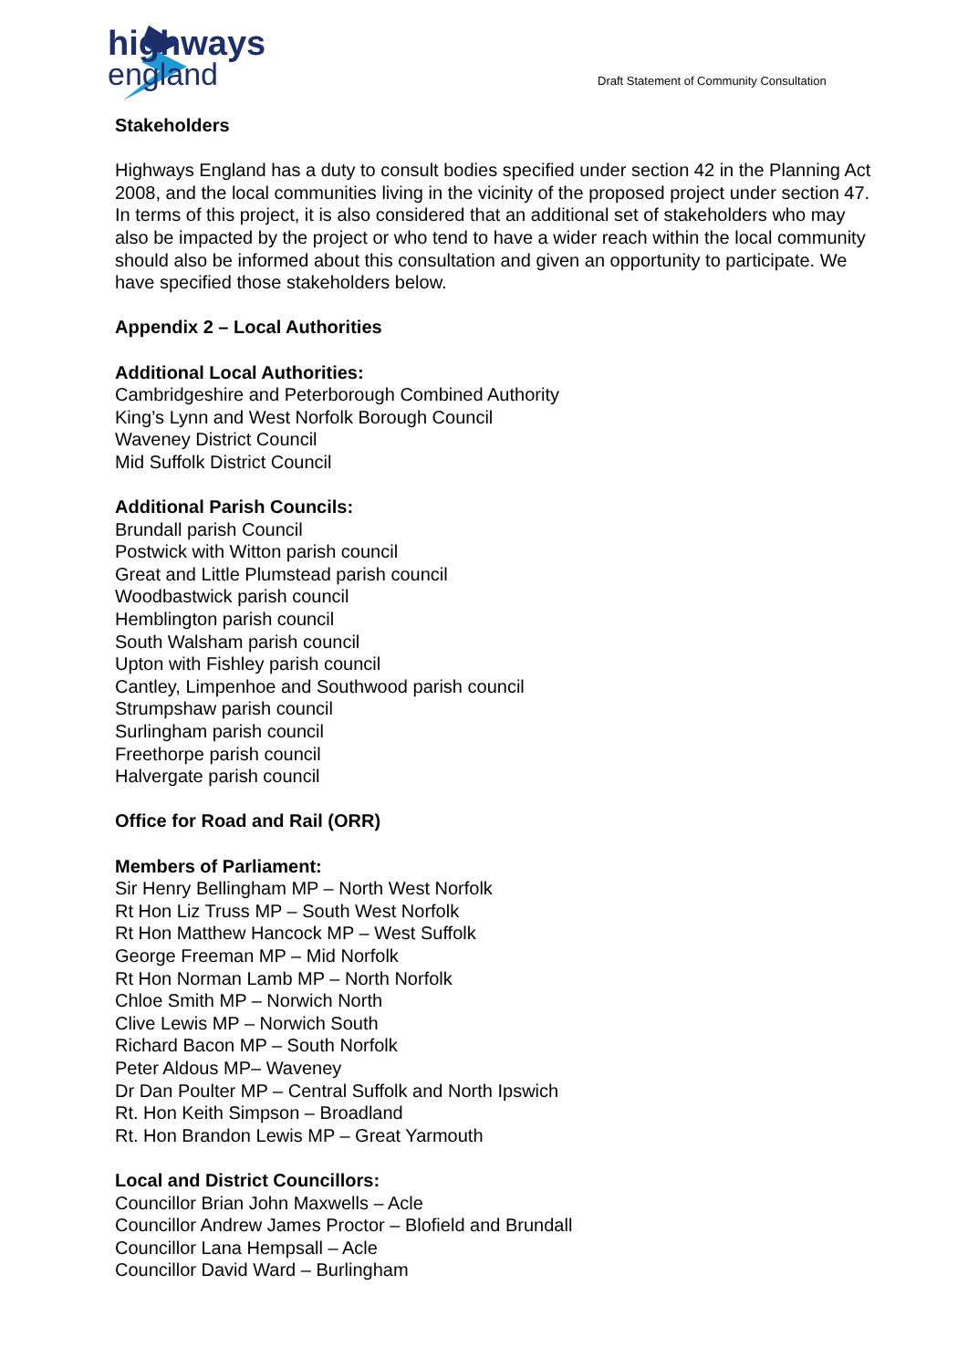highways
england
Draft Statement of Community Consultation
Stakeholders
Highways England has a duty to consult bodies specified under section 42 in the Planning Act 2008, and the local communities living in the vicinity of the proposed project under section 47. In terms of this project, it is also considered that an additional set of stakeholders who may also be impacted by the project or who tend to have a wider reach within the local community should also be informed about this consultation and given an opportunity to participate. We have specified those stakeholders below.
Appendix 2 – Local Authorities
Additional Local Authorities:
Cambridgeshire and Peterborough Combined Authority
King’s Lynn and West Norfolk Borough Council
Waveney District Council
Mid Suffolk District Council
Additional Parish Councils:
Brundall parish Council
Postwick with Witton parish council
Great and Little Plumstead parish council
Woodbastwick parish council
Hemblington parish council
South Walsham parish council
Upton with Fishley parish council
Cantley, Limpenhoe and Southwood parish council
Strumpshaw parish council
Surlingham parish council
Freethorpe parish council
Halvergate parish council
Office for Road and Rail (ORR)
Members of Parliament:
Sir Henry Bellingham MP – North West Norfolk
Rt Hon Liz Truss MP – South West Norfolk
Rt Hon Matthew Hancock MP – West Suffolk
George Freeman MP – Mid Norfolk
Rt Hon Norman Lamb MP – North Norfolk
Chloe Smith MP – Norwich North
Clive Lewis MP – Norwich South
Richard Bacon MP – South Norfolk
Peter Aldous MP– Waveney
Dr Dan Poulter MP – Central Suffolk and North Ipswich
Rt. Hon Keith Simpson – Broadland
Rt. Hon Brandon Lewis MP – Great Yarmouth
Local and District Councillors:
Councillor Brian John Maxwells – Acle
Councillor Andrew James Proctor – Blofield and Brundall
Councillor Lana Hempsall – Acle
Councillor David Ward – Burlingham